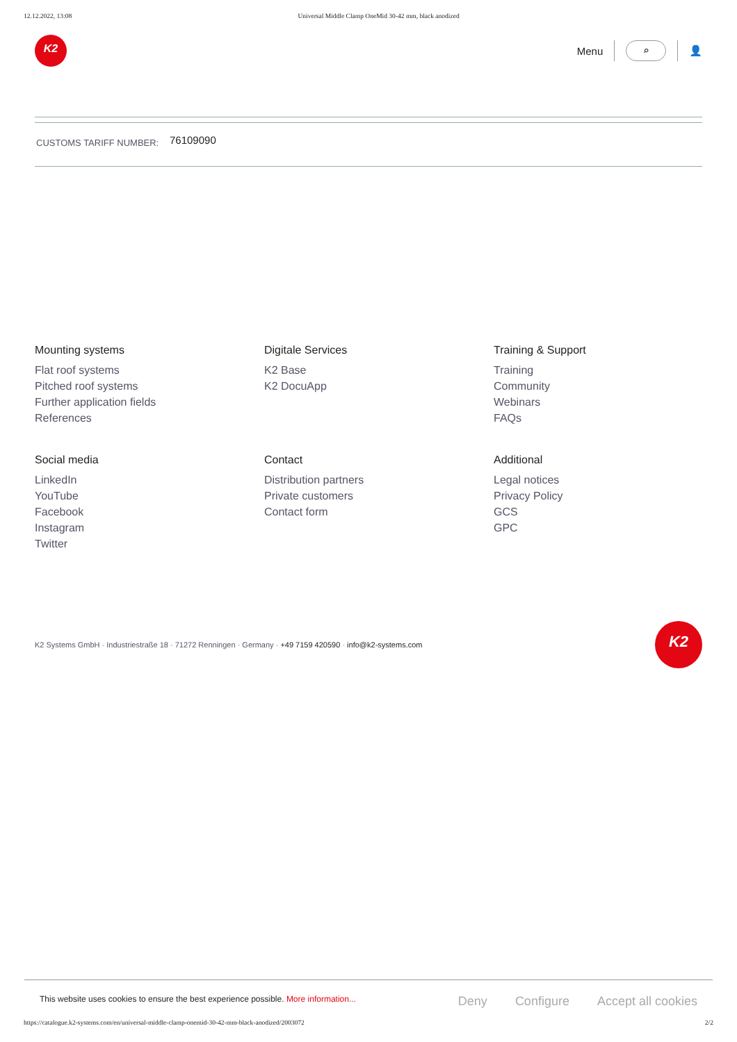12.12.2022, 13:08 Universal Middle Clamp OneMid 30-42 mm, black anodized
K2
Menu ⌕ 👤
| CUSTOMS TARIFF NUMBER: | 76109090 |
Mounting systems
Flat roof systems
Pitched roof systems
Further application fields
References
Digitale Services
K2 Base
K2 DocuApp
Training & Support
Training
Community
Webinars
FAQs
Social media
LinkedIn
YouTube
Facebook
Instagram
Twitter
Contact
Distribution partners
Private customers
Contact form
Additional
Legal notices
Privacy Policy
GCS
GPC
K2 Systems GmbH · Industriestraße 18 · 71272 Renningen · Germany · +49 7159 420590 · info@k2-systems.com
K2
This website uses cookies to ensure the best experience possible. More information... Deny Configure Accept all cookies
https://catalogue.k2-systems.com/en/universal-middle-clamp-onemid-30-42-mm-black-anodized/2003072 2/2